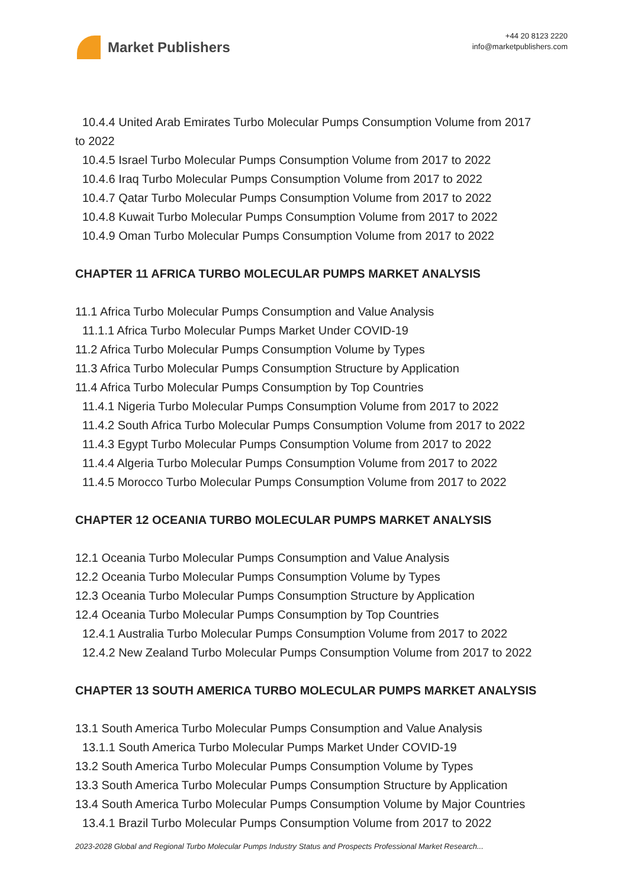Market Publishers
+44 20 8123 2220
info@marketpublishers.com
10.4.4 United Arab Emirates Turbo Molecular Pumps Consumption Volume from 2017
to 2022
10.4.5 Israel Turbo Molecular Pumps Consumption Volume from 2017 to 2022
10.4.6 Iraq Turbo Molecular Pumps Consumption Volume from 2017 to 2022
10.4.7 Qatar Turbo Molecular Pumps Consumption Volume from 2017 to 2022
10.4.8 Kuwait Turbo Molecular Pumps Consumption Volume from 2017 to 2022
10.4.9 Oman Turbo Molecular Pumps Consumption Volume from 2017 to 2022
CHAPTER 11 AFRICA TURBO MOLECULAR PUMPS MARKET ANALYSIS
11.1 Africa Turbo Molecular Pumps Consumption and Value Analysis
11.1.1 Africa Turbo Molecular Pumps Market Under COVID-19
11.2 Africa Turbo Molecular Pumps Consumption Volume by Types
11.3 Africa Turbo Molecular Pumps Consumption Structure by Application
11.4 Africa Turbo Molecular Pumps Consumption by Top Countries
11.4.1 Nigeria Turbo Molecular Pumps Consumption Volume from 2017 to 2022
11.4.2 South Africa Turbo Molecular Pumps Consumption Volume from 2017 to 2022
11.4.3 Egypt Turbo Molecular Pumps Consumption Volume from 2017 to 2022
11.4.4 Algeria Turbo Molecular Pumps Consumption Volume from 2017 to 2022
11.4.5 Morocco Turbo Molecular Pumps Consumption Volume from 2017 to 2022
CHAPTER 12 OCEANIA TURBO MOLECULAR PUMPS MARKET ANALYSIS
12.1 Oceania Turbo Molecular Pumps Consumption and Value Analysis
12.2 Oceania Turbo Molecular Pumps Consumption Volume by Types
12.3 Oceania Turbo Molecular Pumps Consumption Structure by Application
12.4 Oceania Turbo Molecular Pumps Consumption by Top Countries
12.4.1 Australia Turbo Molecular Pumps Consumption Volume from 2017 to 2022
12.4.2 New Zealand Turbo Molecular Pumps Consumption Volume from 2017 to 2022
CHAPTER 13 SOUTH AMERICA TURBO MOLECULAR PUMPS MARKET ANALYSIS
13.1 South America Turbo Molecular Pumps Consumption and Value Analysis
13.1.1 South America Turbo Molecular Pumps Market Under COVID-19
13.2 South America Turbo Molecular Pumps Consumption Volume by Types
13.3 South America Turbo Molecular Pumps Consumption Structure by Application
13.4 South America Turbo Molecular Pumps Consumption Volume by Major Countries
13.4.1 Brazil Turbo Molecular Pumps Consumption Volume from 2017 to 2022
2023-2028 Global and Regional Turbo Molecular Pumps Industry Status and Prospects Professional Market Research...